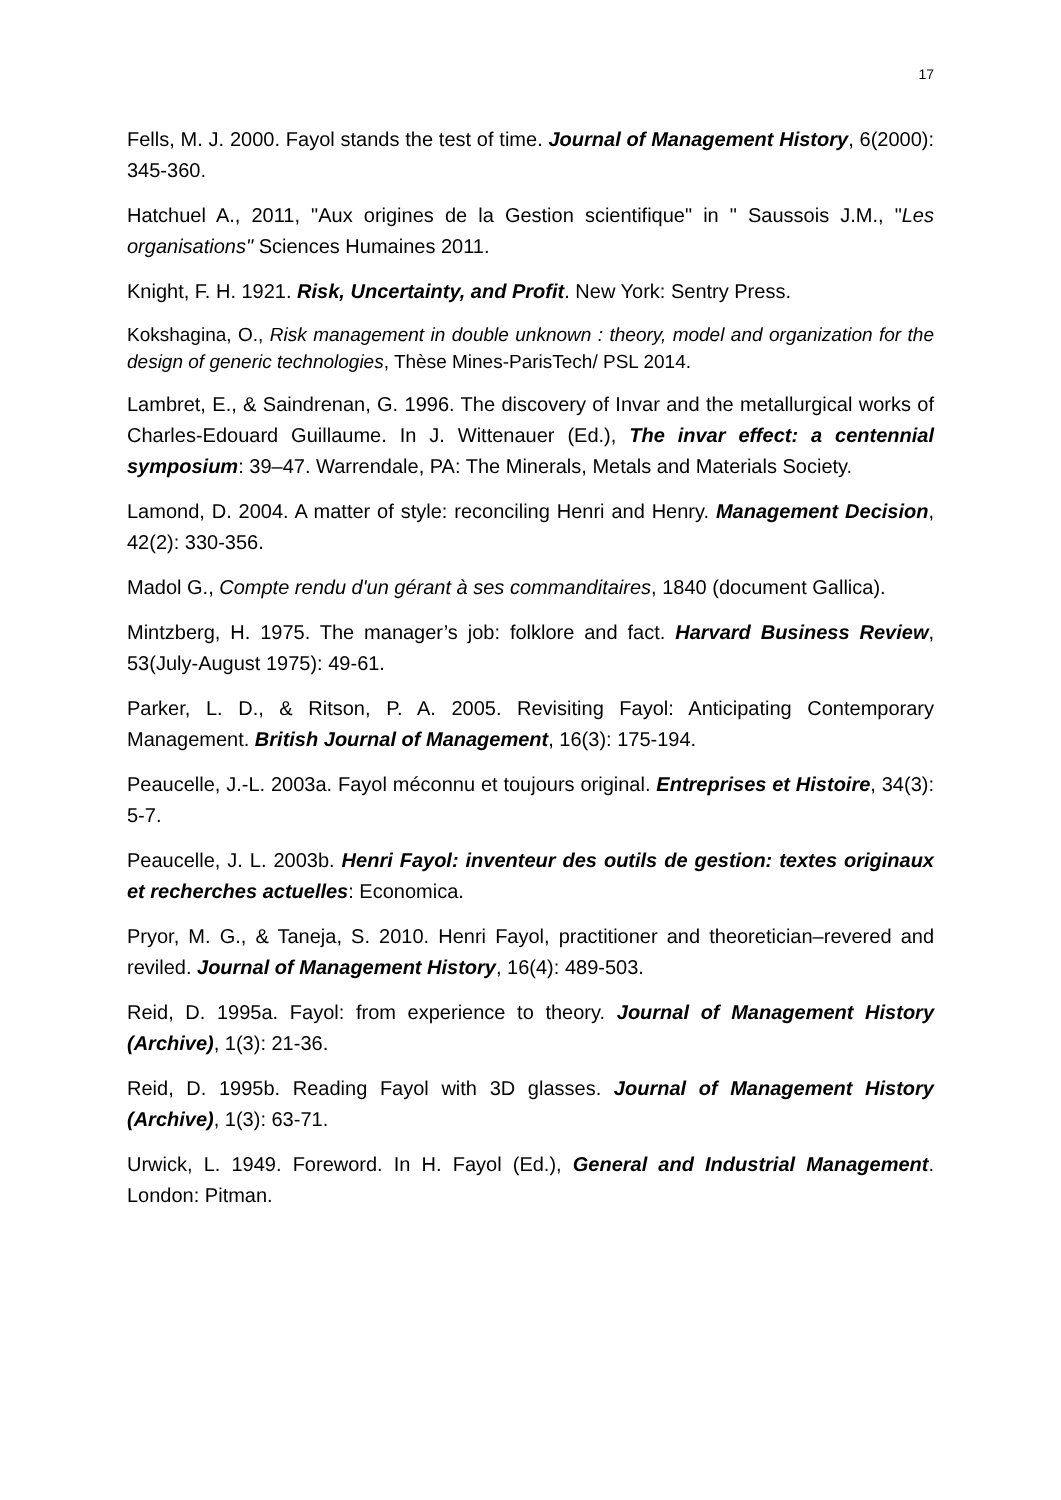17
Fells, M. J. 2000. Fayol stands the test of time. Journal of Management History, 6(2000): 345-360.
Hatchuel A., 2011, "Aux origines de la Gestion scientifique" in " Saussois J.M., "Les organisations" Sciences Humaines 2011.
Knight, F. H. 1921. Risk, Uncertainty, and Profit. New York: Sentry Press.
Kokshagina, O., Risk management in double unknown : theory, model and organization for the design of generic technologies, Thèse Mines-ParisTech/ PSL 2014.
Lambret, E., & Saindrenan, G. 1996. The discovery of Invar and the metallurgical works of Charles-Edouard Guillaume. In J. Wittenauer (Ed.), The invar effect: a centennial symposium: 39–47. Warrendale, PA: The Minerals, Metals and Materials Society.
Lamond, D. 2004. A matter of style: reconciling Henri and Henry. Management Decision, 42(2): 330-356.
Madol G., Compte rendu d'un gérant à ses commanditaires, 1840 (document Gallica).
Mintzberg, H. 1975. The manager’s job: folklore and fact. Harvard Business Review, 53(July-August 1975): 49-61.
Parker, L. D., & Ritson, P. A. 2005. Revisiting Fayol: Anticipating Contemporary Management. British Journal of Management, 16(3): 175-194.
Peaucelle, J.-L. 2003a. Fayol méconnu et toujours original. Entreprises et Histoire, 34(3): 5-7.
Peaucelle, J. L. 2003b. Henri Fayol: inventeur des outils de gestion: textes originaux et recherches actuelles: Economica.
Pryor, M. G., & Taneja, S. 2010. Henri Fayol, practitioner and theoretician–revered and reviled. Journal of Management History, 16(4): 489-503.
Reid, D. 1995a. Fayol: from experience to theory. Journal of Management History (Archive), 1(3): 21-36.
Reid, D. 1995b. Reading Fayol with 3D glasses. Journal of Management History (Archive), 1(3): 63-71.
Urwick, L. 1949. Foreword. In H. Fayol (Ed.), General and Industrial Management. London: Pitman.